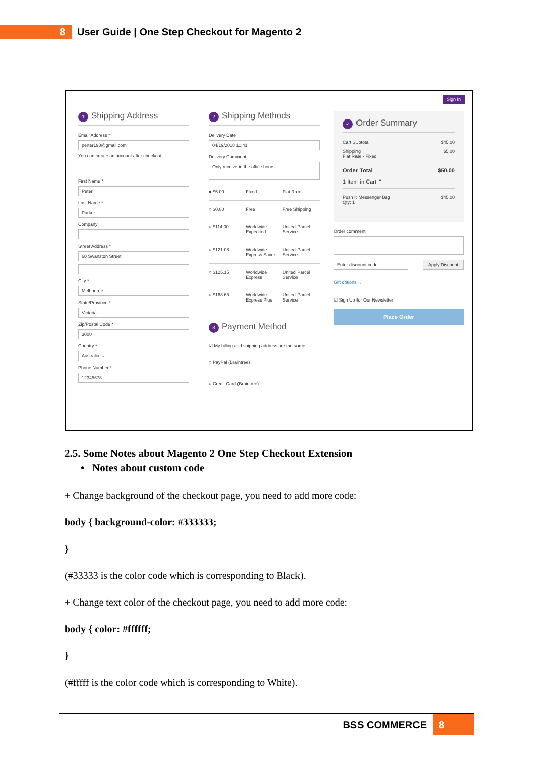8
User Guide | One Step Checkout for Magento 2
Sign In
1 Shipping Address
Email Address *
perter190@gmail.com
You can create an account after checkout.
First Name *
Peter
Last Name *
Parker
Company
Street Address *
60 Swanston Street
City *
Melbourne
State/Province *
Victoria
Zip/Postal Code *
3000
Country *
Australia ⌄
Phone Number *
12345678
2 Shipping Methods
Delivery Date
04/19/2018 11:41
Delivery Comment
Only receive in the office hours
● $5.00 Fixed Flat Rate
○ $0.00 Free Free Shipping
○ $114.00 Worldwide Expedited United Parcel Service
○ $121.08 Worldwide Express Saver United Parcel Service
○ $125.15 Worldwide Express United Parcel Service
○ $168.65 Worldwide Express Plus United Parcel Service
3 Payment Method
☑ My billing and shipping address are the same
○ PayPal (Braintree)
○ Credit Card (Braintree)
✓ Order Summary
Cart Subtotal $45.00
Shipping
Flat Rate - Fixed $5.00
Order Total $50.00
1 Item in Cart ⌃
Push It Messenger Bag
Qty: 1 $45.00
Order comment
Enter discount code Apply Discount
Gift options ⌄
☑ Sign Up for Our Newsletter
Place Order
2.5. Some Notes about Magento 2 One Step Checkout Extension
• Notes about custom code
+ Change background of the checkout page, you need to add more code:
body { background-color: #333333;
}
(#33333 is the color code which is corresponding to Black).
+ Change text color of the checkout page, you need to add more code:
body { color: #ffffff;
}
(#fffff is the color code which is corresponding to White).
BSS COMMERCE 8